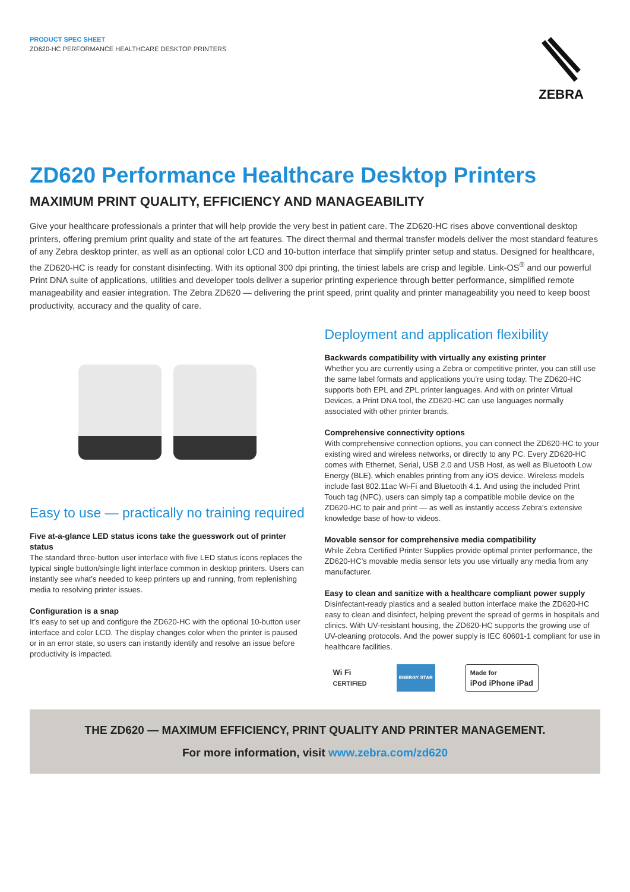PRODUCT SPEC SHEET
ZD620-HC PERFORMANCE HEALTHCARE DESKTOP PRINTERS
ZEBRA
ZD620 Performance Healthcare Desktop Printers
MAXIMUM PRINT QUALITY, EFFICIENCY AND MANAGEABILITY
Give your healthcare professionals a printer that will help provide the very best in patient care. The ZD620-HC rises above conventional desktop printers, offering premium print quality and state of the art features. The direct thermal and thermal transfer models deliver the most standard features of any Zebra desktop printer, as well as an optional color LCD and 10-button interface that simplify printer setup and status. Designed for healthcare, the ZD620-HC is ready for constant disinfecting. With its optional 300 dpi printing, the tiniest labels are crisp and legible. Link-OS<sup>®</sup> and our powerful Print DNA suite of applications, utilities and developer tools deliver a superior printing experience through better performance, simplified remote manageability and easier integration. The Zebra ZD620 — delivering the print speed, print quality and printer manageability you need to keep boost productivity, accuracy and the quality of care.
Easy to use — practically no training required
Five at-a-glance LED status icons take the guesswork out of printer status
The standard three-button user interface with five LED status icons replaces the typical single button/single light interface common in desktop printers. Users can instantly see what’s needed to keep printers up and running, from replenishing media to resolving printer issues.
Configuration is a snap
It’s easy to set up and configure the ZD620-HC with the optional 10-button user interface and color LCD. The display changes color when the printer is paused or in an error state, so users can instantly identify and resolve an issue before productivity is impacted.
Deployment and application flexibility
Backwards compatibility with virtually any existing printer
Whether you are currently using a Zebra or competitive printer, you can still use the same label formats and applications you’re using today. The ZD620-HC supports both EPL and ZPL printer languages. And with on printer Virtual Devices, a Print DNA tool, the ZD620-HC can use languages normally associated with other printer brands.
Comprehensive connectivity options
With comprehensive connection options, you can connect the ZD620-HC to your existing wired and wireless networks, or directly to any PC. Every ZD620-HC comes with Ethernet, Serial, USB 2.0 and USB Host, as well as Bluetooth Low Energy (BLE), which enables printing from any iOS device. Wireless models include fast 802.11ac Wi-Fi and Bluetooth 4.1. And using the included Print Touch tag (NFC), users can simply tap a compatible mobile device on the ZD620-HC to pair and print — as well as instantly access Zebra’s extensive knowledge base of how-to videos.
Movable sensor for comprehensive media compatibility
While Zebra Certified Printer Supplies provide optimal printer performance, the ZD620-HC’s movable media sensor lets you use virtually any media from any manufacturer.
Easy to clean and sanitize with a healthcare compliant power supply
Disinfectant-ready plastics and a sealed button interface make the ZD620-HC easy to clean and disinfect, helping prevent the spread of germs in hospitals and clinics. With UV-resistant housing, the ZD620-HC supports the growing use of UV-cleaning protocols. And the power supply is IEC 60601-1 compliant for use in healthcare facilities.
Wi Fi
CERTIFIED
ENERGY STAR
Made for
iPod iPhone iPad
THE ZD620 — MAXIMUM EFFICIENCY, PRINT QUALITY AND PRINTER MANAGEMENT.
For more information, visit www.zebra.com/zd620